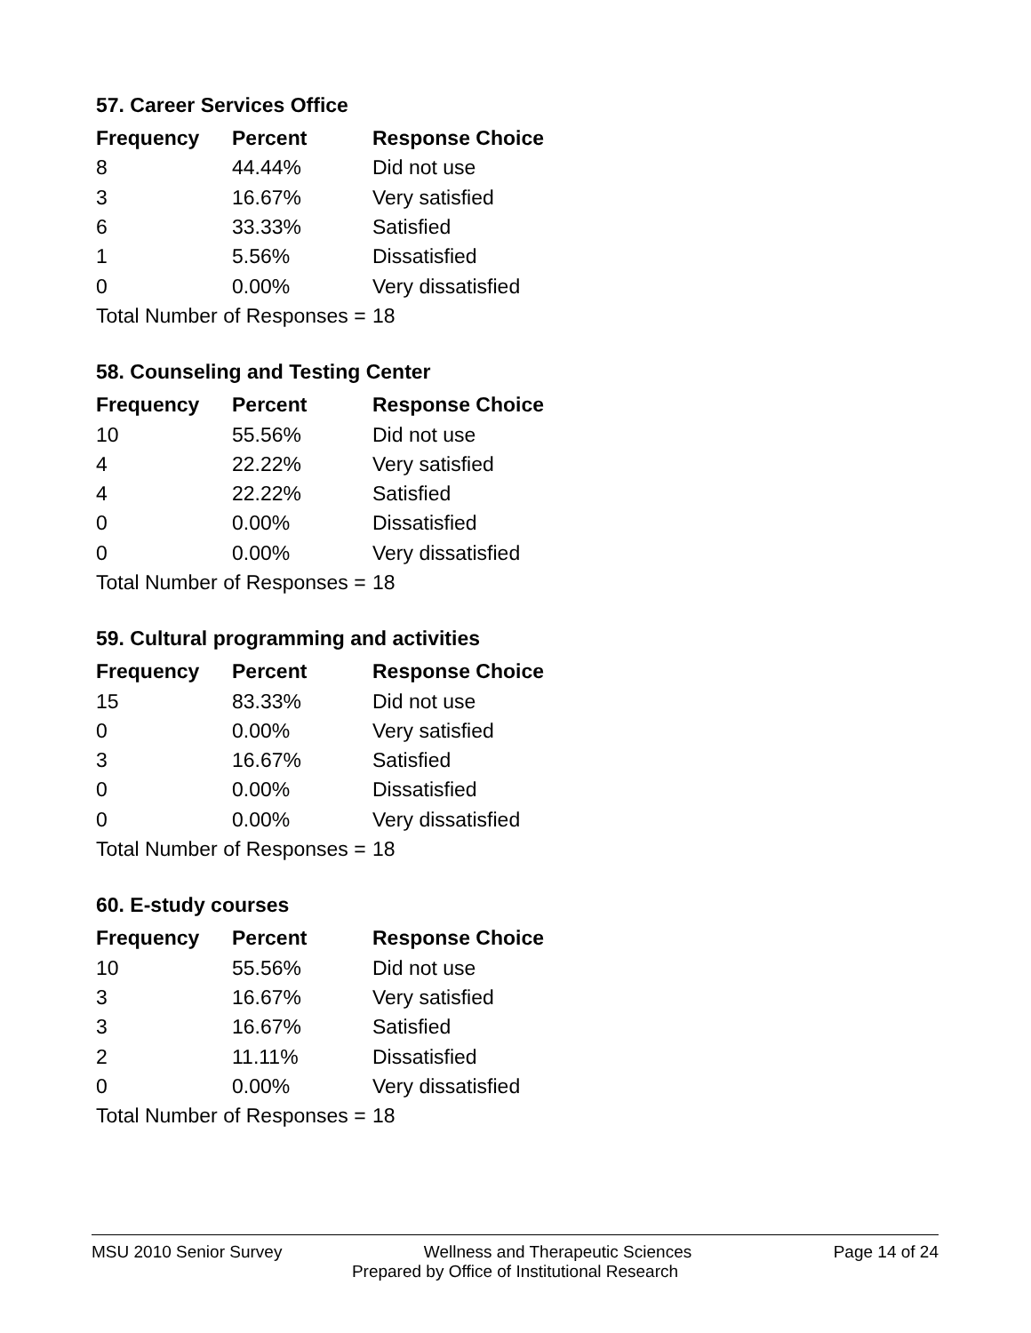57. Career Services Office
| Frequency | Percent | Response Choice |
| --- | --- | --- |
| 8 | 44.44% | Did not use |
| 3 | 16.67% | Very satisfied |
| 6 | 33.33% | Satisfied |
| 1 | 5.56% | Dissatisfied |
| 0 | 0.00% | Very dissatisfied |
| Total Number of Responses = | | 18 |
58. Counseling and Testing Center
| Frequency | Percent | Response Choice |
| --- | --- | --- |
| 10 | 55.56% | Did not use |
| 4 | 22.22% | Very satisfied |
| 4 | 22.22% | Satisfied |
| 0 | 0.00% | Dissatisfied |
| 0 | 0.00% | Very dissatisfied |
| Total Number of Responses = | | 18 |
59. Cultural programming and activities
| Frequency | Percent | Response Choice |
| --- | --- | --- |
| 15 | 83.33% | Did not use |
| 0 | 0.00% | Very satisfied |
| 3 | 16.67% | Satisfied |
| 0 | 0.00% | Dissatisfied |
| 0 | 0.00% | Very dissatisfied |
| Total Number of Responses = | | 18 |
60. E-study courses
| Frequency | Percent | Response Choice |
| --- | --- | --- |
| 10 | 55.56% | Did not use |
| 3 | 16.67% | Very satisfied |
| 3 | 16.67% | Satisfied |
| 2 | 11.11% | Dissatisfied |
| 0 | 0.00% | Very dissatisfied |
| Total Number of Responses = | | 18 |
MSU 2010 Senior Survey Wellness and Therapeutic Sciences Page 14 of 24
Prepared by Office of Institutional Research